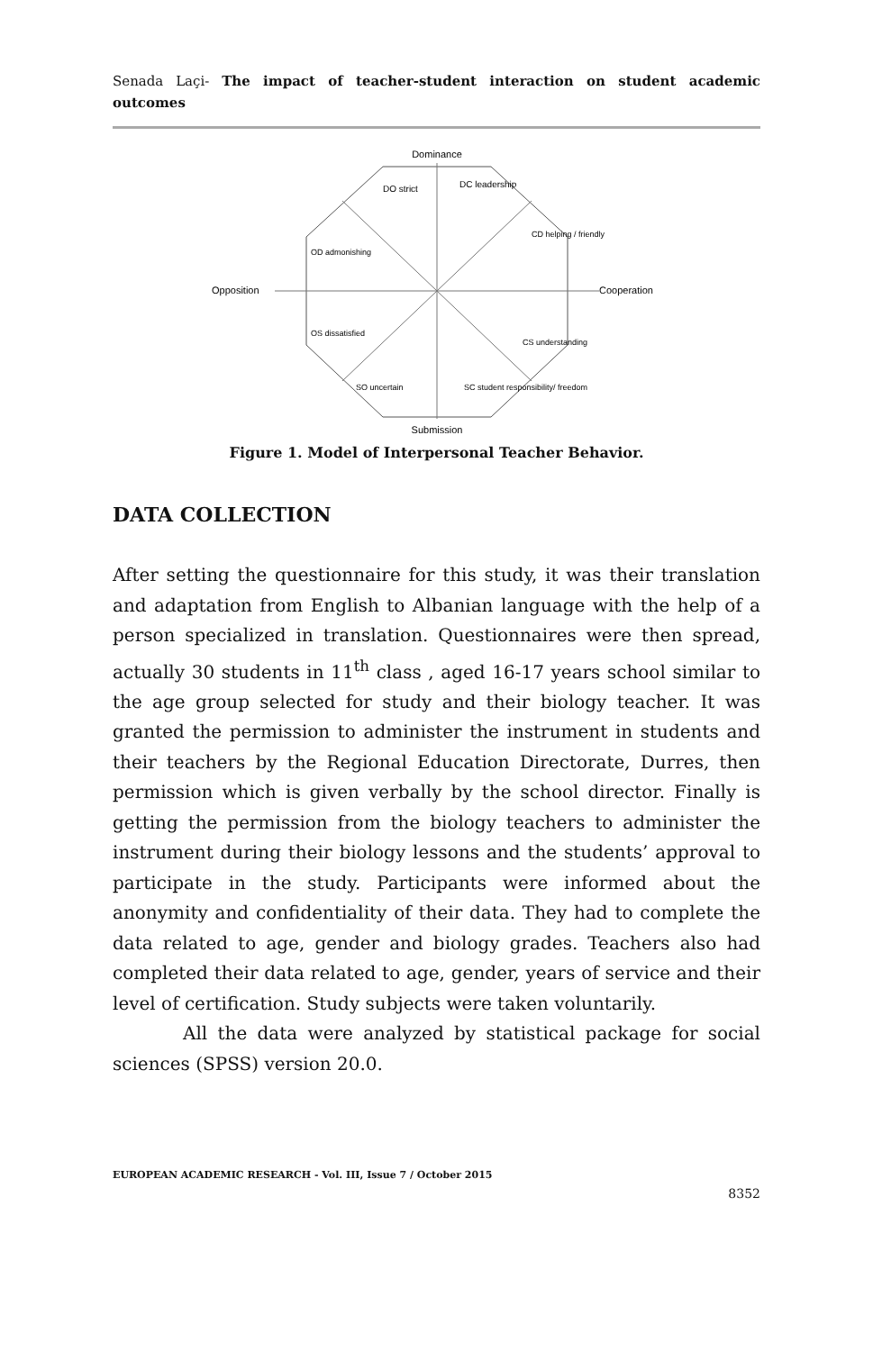Senada Laçi- The impact of teacher-student interaction on student academic outcomes
Dominance
Submission
Opposition
Cooperation
DO strict
DC leadership
CD helping / friendly
CS understanding
SC student responsibility/ freedom
SO uncertain
OS dissatisfied
OD admonishing
Figure 1. Model of Interpersonal Teacher Behavior.
DATA COLLECTION
After setting the questionnaire for this study, it was their translation and adaptation from English to Albanian language with the help of a person specialized in translation. Questionnaires were then spread, actually 30 students in 11<sup>th</sup> class , aged 16-17 years school similar to the age group selected for study and their biology teacher. It was granted the permission to administer the instrument in students and their teachers by the Regional Education Directorate, Durres, then permission which is given verbally by the school director. Finally is getting the permission from the biology teachers to administer the instrument during their biology lessons and the students’ approval to participate in the study. Participants were informed about the anonymity and confidentiality of their data. They had to complete the data related to age, gender and biology grades. Teachers also had completed their data related to age, gender, years of service and their level of certification. Study subjects were taken voluntarily.
All the data were analyzed by statistical package for social sciences (SPSS) version 20.0.
EUROPEAN ACADEMIC RESEARCH - Vol. III, Issue 7 / October 2015
8352